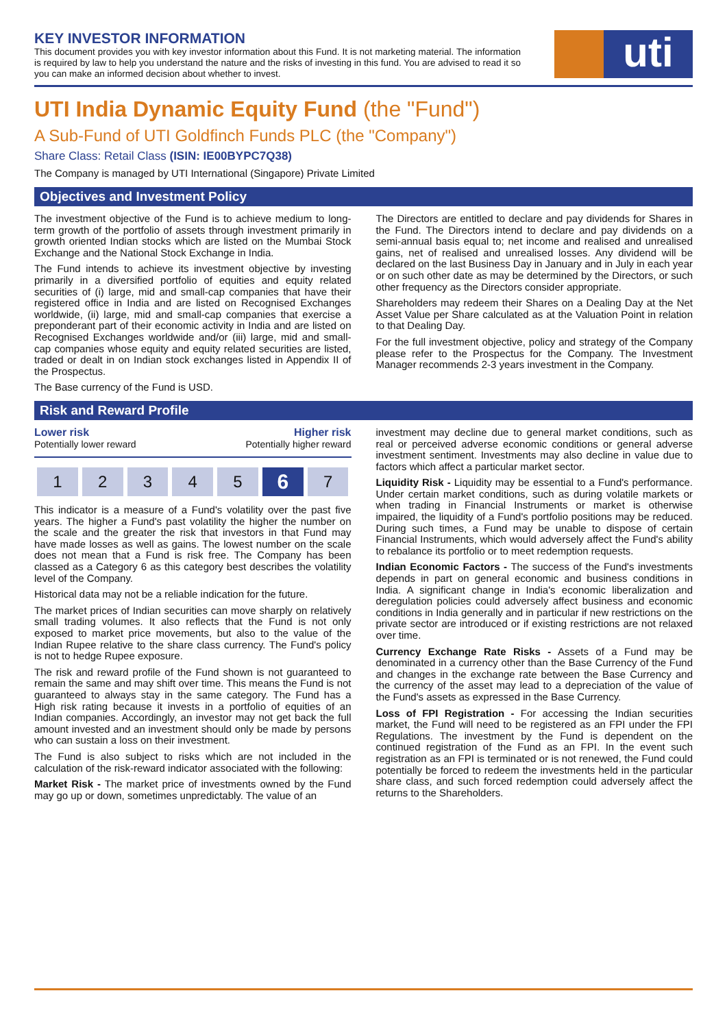KEY INVESTOR INFORMATION
This document provides you with key investor information about this Fund. It is not marketing material. The information is required by law to help you understand the nature and the risks of investing in this fund. You are advised to read it so you can make an informed decision about whether to invest.
uti
UTI India Dynamic Equity Fund (the "Fund")
A Sub-Fund of UTI Goldfinch Funds PLC (the "Company")
Share Class: Retail Class (ISIN: IE00BYPC7Q38)
The Company is managed by UTI International (Singapore) Private Limited
Objectives and Investment Policy
The investment objective of the Fund is to achieve medium to long-term growth of the portfolio of assets through investment primarily in growth oriented Indian stocks which are listed on the Mumbai Stock Exchange and the National Stock Exchange in India.
The Fund intends to achieve its investment objective by investing primarily in a diversified portfolio of equities and equity related securities of (i) large, mid and small-cap companies that have their registered office in India and are listed on Recognised Exchanges worldwide, (ii) large, mid and small-cap companies that exercise a preponderant part of their economic activity in India and are listed on Recognised Exchanges worldwide and/or (iii) large, mid and small-cap companies whose equity and equity related securities are listed, traded or dealt in on Indian stock exchanges listed in Appendix II of the Prospectus.
The Base currency of the Fund is USD.
The Directors are entitled to declare and pay dividends for Shares in the Fund. The Directors intend to declare and pay dividends on a semi-annual basis equal to; net income and realised and unrealised gains, net of realised and unrealised losses. Any dividend will be declared on the last Business Day in January and in July in each year or on such other date as may be determined by the Directors, or such other frequency as the Directors consider appropriate.
Shareholders may redeem their Shares on a Dealing Day at the Net Asset Value per Share calculated as at the Valuation Point in relation to that Dealing Day.
For the full investment objective, policy and strategy of the Company please refer to the Prospectus for the Company. The Investment Manager recommends 2-3 years investment in the Company.
Risk and Reward Profile
Lower risk
Potentially lower reward
Higher risk
Potentially higher reward
1 2 3 4 5
6
7
This indicator is a measure of a Fund's volatility over the past five years. The higher a Fund's past volatility the higher the number on the scale and the greater the risk that investors in that Fund may have made losses as well as gains. The lowest number on the scale does not mean that a Fund is risk free. The Company has been classed as a Category 6 as this category best describes the volatility level of the Company.
Historical data may not be a reliable indication for the future.
The market prices of Indian securities can move sharply on relatively small trading volumes. It also reflects that the Fund is not only exposed to market price movements, but also to the value of the Indian Rupee relative to the share class currency. The Fund's policy is not to hedge Rupee exposure.
The risk and reward profile of the Fund shown is not guaranteed to remain the same and may shift over time. This means the Fund is not guaranteed to always stay in the same category. The Fund has a High risk rating because it invests in a portfolio of equities of an Indian companies. Accordingly, an investor may not get back the full amount invested and an investment should only be made by persons who can sustain a loss on their investment.
The Fund is also subject to risks which are not included in the calculation of the risk-reward indicator associated with the following:
Market Risk - The market price of investments owned by the Fund may go up or down, sometimes unpredictably. The value of an
investment may decline due to general market conditions, such as real or perceived adverse economic conditions or general adverse investment sentiment. Investments may also decline in value due to factors which affect a particular market sector.
Liquidity Risk - Liquidity may be essential to a Fund's performance. Under certain market conditions, such as during volatile markets or when trading in Financial Instruments or market is otherwise impaired, the liquidity of a Fund's portfolio positions may be reduced. During such times, a Fund may be unable to dispose of certain Financial Instruments, which would adversely affect the Fund's ability to rebalance its portfolio or to meet redemption requests.
Indian Economic Factors - The success of the Fund's investments depends in part on general economic and business conditions in India. A significant change in India's economic liberalization and deregulation policies could adversely affect business and economic conditions in India generally and in particular if new restrictions on the private sector are introduced or if existing restrictions are not relaxed over time.
Currency Exchange Rate Risks - Assets of a Fund may be denominated in a currency other than the Base Currency of the Fund and changes in the exchange rate between the Base Currency and the currency of the asset may lead to a depreciation of the value of the Fund's assets as expressed in the Base Currency.
Loss of FPI Registration - For accessing the Indian securities market, the Fund will need to be registered as an FPI under the FPI Regulations. The investment by the Fund is dependent on the continued registration of the Fund as an FPI. In the event such registration as an FPI is terminated or is not renewed, the Fund could potentially be forced to redeem the investments held in the particular share class, and such forced redemption could adversely affect the returns to the Shareholders.